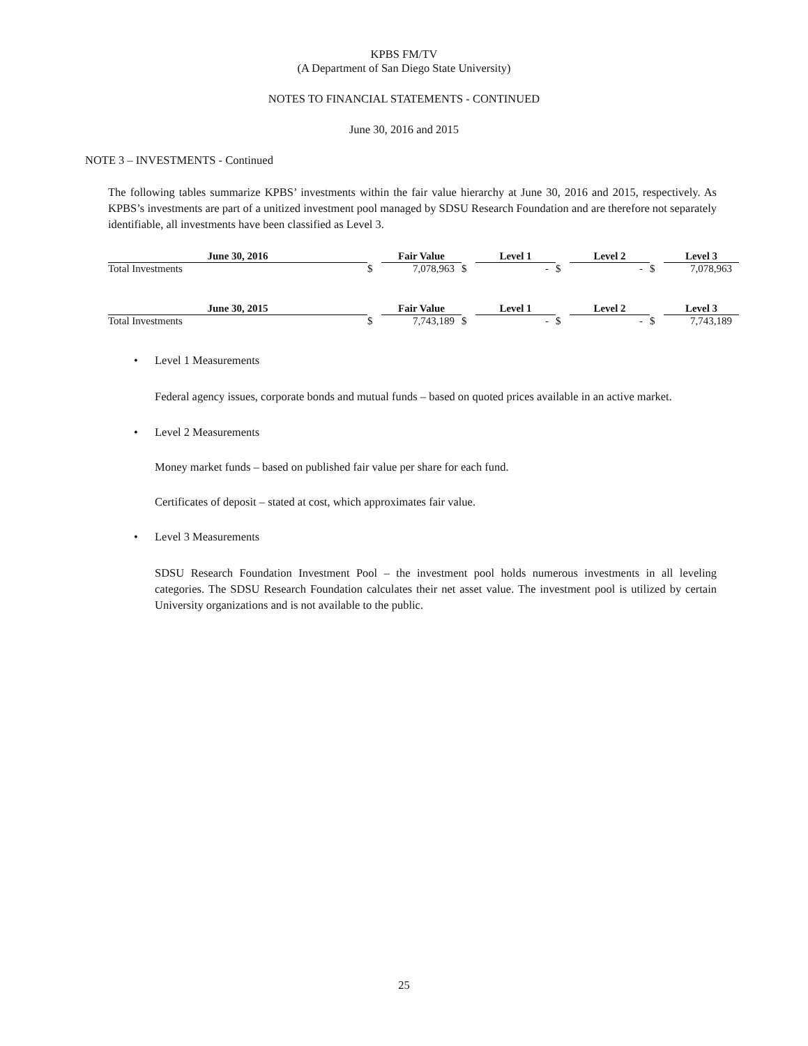KPBS FM/TV
(A Department of San Diego State University)
NOTES TO FINANCIAL STATEMENTS - CONTINUED
June 30, 2016 and 2015
NOTE 3 – INVESTMENTS - Continued
The following tables summarize KPBS’ investments within the fair value hierarchy at June 30, 2016 and 2015, respectively. As KPBS’s investments are part of a unitized investment pool managed by SDSU Research Foundation and are therefore not separately identifiable, all investments have been classified as Level 3.
| June 30, 2016 | | Fair Value | | Level 1 | | Level 2 | | Level 3 |
| --- | --- | --- | --- | --- | --- | --- | --- | --- |
| Total Investments | $ | 7,078,963 | $ | - | $ | - | $ | 7,078,963 |
| June 30, 2015 | | Fair Value | | Level 1 | | Level 2 | | Level 3 |
| --- | --- | --- | --- | --- | --- | --- | --- | --- |
| Total Investments | $ | 7,743,189 | $ | - | $ | - | $ | 7,743,189 |
• Level 1 Measurements
Federal agency issues, corporate bonds and mutual funds – based on quoted prices available in an active market.
• Level 2 Measurements
Money market funds – based on published fair value per share for each fund.
Certificates of deposit – stated at cost, which approximates fair value.
• Level 3 Measurements
SDSU Research Foundation Investment Pool – the investment pool holds numerous investments in all leveling categories. The SDSU Research Foundation calculates their net asset value. The investment pool is utilized by certain University organizations and is not available to the public.
25